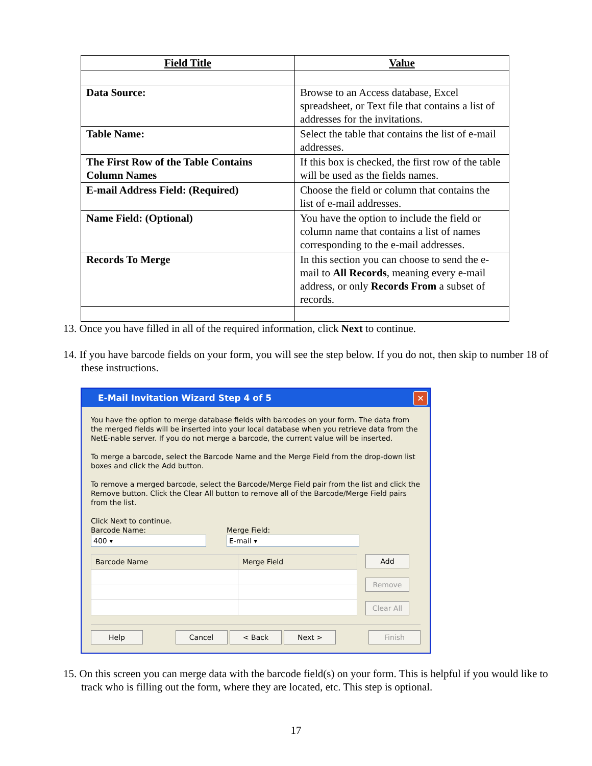| Field Title | Value |
| --- | --- |
| Data Source: | Browse to an Access database, Excel spreadsheet, or Text file that contains a list of addresses for the invitations. |
| Table Name: | Select the table that contains the list of e-mail addresses. |
| The First Row of the Table Contains Column Names | If this box is checked, the first row of the table will be used as the fields names. |
| E-mail Address Field: (Required) | Choose the field or column that contains the list of e-mail addresses. |
| Name Field: (Optional) | You have the option to include the field or column name that contains a list of names corresponding to the e-mail addresses. |
| Records To Merge | In this section you can choose to send the e-mail to All Records , meaning every e-mail address, or only Records From a subset of records. |
13. Once you have filled in all of the required information, click Next to continue.
14. If you have barcode fields on your form, you will see the step below. If you do not, then skip to number 18 of these instructions.
E-Mail Invitation Wizard Step 4 of 5 ✕
You have the option to merge database fields with barcodes on your form. The data from the merged fields will be inserted into your local database when you retrieve data from the NetE-nable server. If you do not merge a barcode, the current value will be inserted.
To merge a barcode, select the Barcode Name and the Merge Field from the drop-down list boxes and click the Add button.
To remove a merged barcode, select the Barcode/Merge Field pair from the list and click the Remove button. Click the Clear All button to remove all of the Barcode/Merge Field pairs from the list.
Click Next to continue.
Barcode Name:
400 ▾
Merge Field:
E-mail ▾
| Barcode Name | Merge Field |
| --- | --- |
Add
Remove
Clear All
Help Cancel < Back Next > Finish
15. On this screen you can merge data with the barcode field(s) on your form. This is helpful if you would like to track who is filling out the form, where they are located, etc. This step is optional.
17